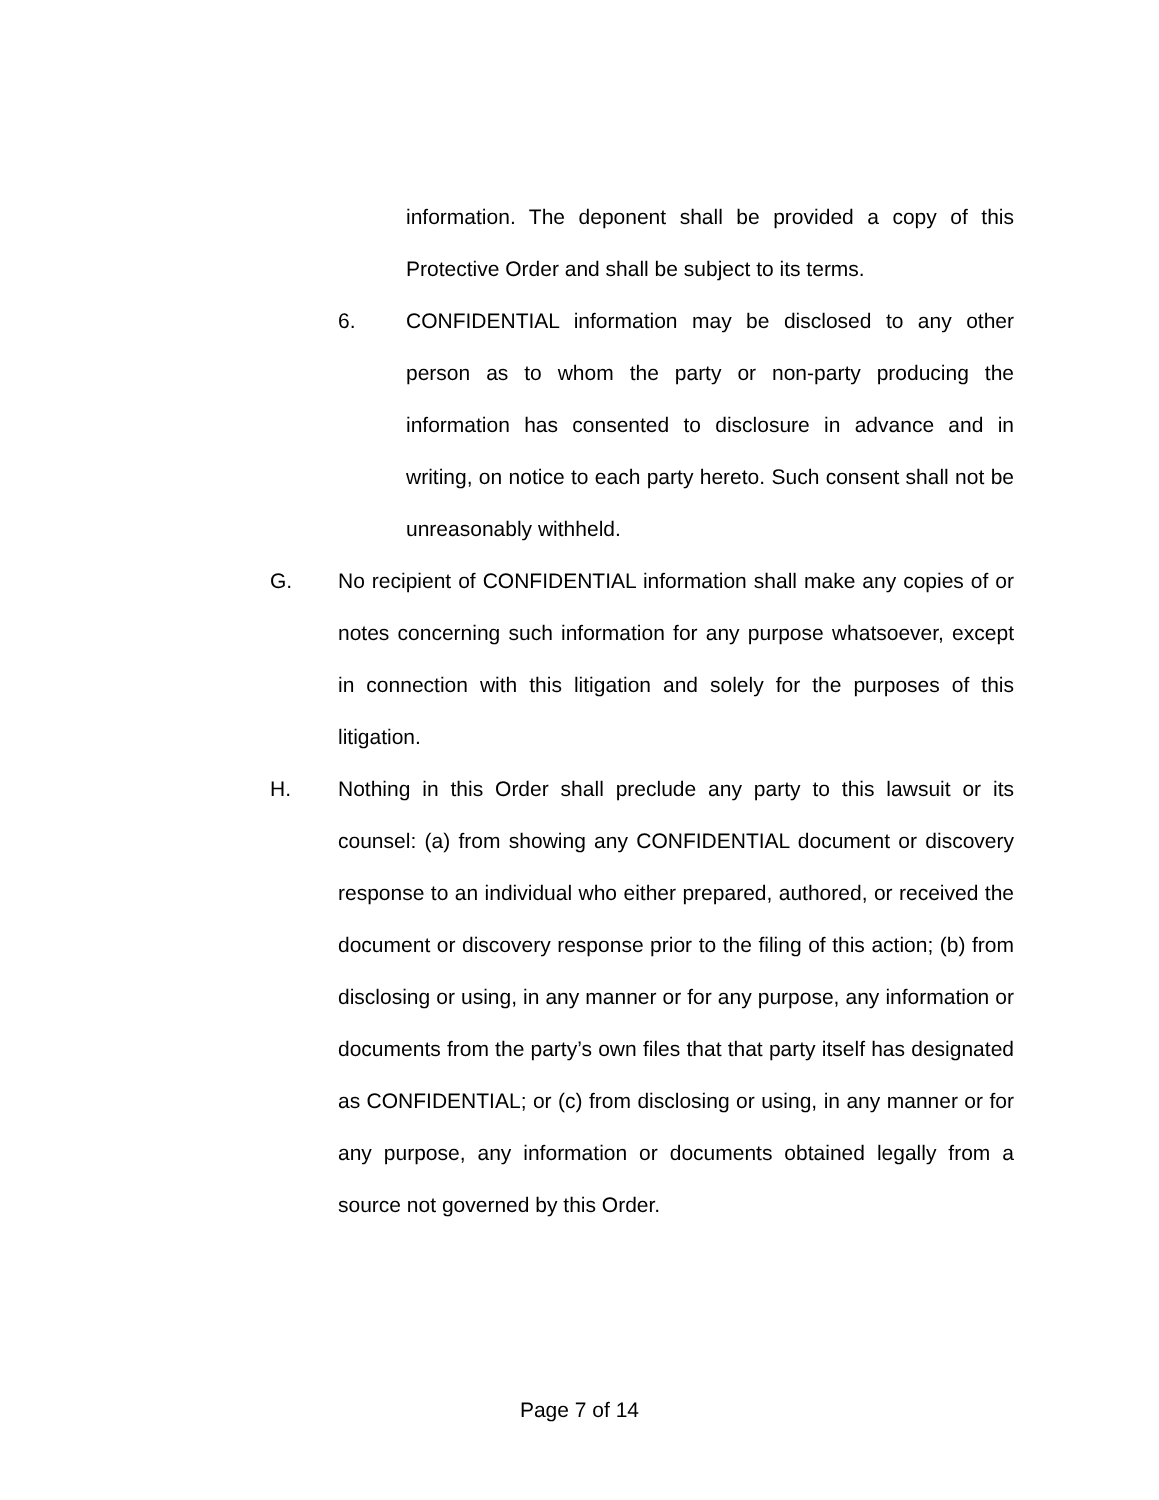information. The deponent shall be provided a copy of this Protective Order and shall be subject to its terms.
6. CONFIDENTIAL information may be disclosed to any other person as to whom the party or non-party producing the information has consented to disclosure in advance and in writing, on notice to each party hereto. Such consent shall not be unreasonably withheld.
G. No recipient of CONFIDENTIAL information shall make any copies of or notes concerning such information for any purpose whatsoever, except in connection with this litigation and solely for the purposes of this litigation.
H. Nothing in this Order shall preclude any party to this lawsuit or its counsel: (a) from showing any CONFIDENTIAL document or discovery response to an individual who either prepared, authored, or received the document or discovery response prior to the filing of this action; (b) from disclosing or using, in any manner or for any purpose, any information or documents from the party’s own files that that party itself has designated as CONFIDENTIAL; or (c) from disclosing or using, in any manner or for any purpose, any information or documents obtained legally from a source not governed by this Order.
Page 7 of 14